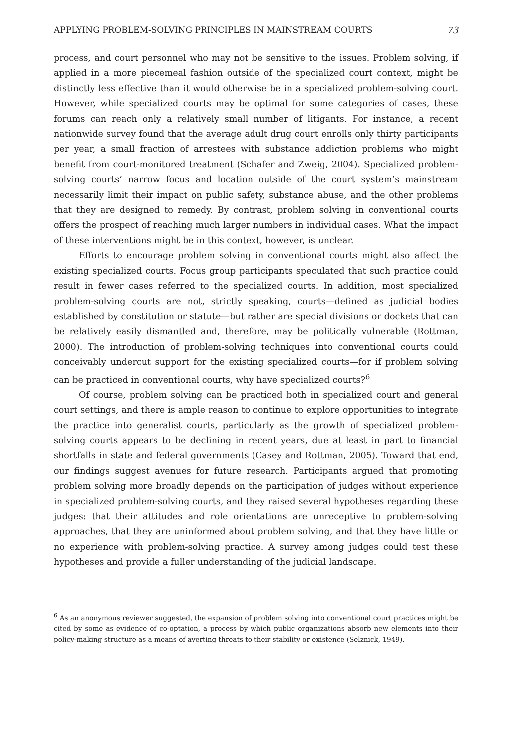APPLYING PROBLEM-SOLVING PRINCIPLES IN MAINSTREAM COURTS 73
process, and court personnel who may not be sensitive to the issues. Problem solving, if applied in a more piecemeal fashion outside of the specialized court context, might be distinctly less effective than it would otherwise be in a specialized problem-solving court. However, while specialized courts may be optimal for some categories of cases, these forums can reach only a relatively small number of litigants. For instance, a recent nationwide survey found that the average adult drug court enrolls only thirty participants per year, a small fraction of arrestees with substance addiction problems who might benefit from court-monitored treatment (Schafer and Zweig, 2004). Specialized problem-solving courts’ narrow focus and location outside of the court system’s mainstream necessarily limit their impact on public safety, substance abuse, and the other problems that they are designed to remedy. By contrast, problem solving in conventional courts offers the prospect of reaching much larger numbers in individual cases. What the impact of these interventions might be in this context, however, is unclear.
Efforts to encourage problem solving in conventional courts might also affect the existing specialized courts. Focus group participants speculated that such practice could result in fewer cases referred to the specialized courts. In addition, most specialized problem-solving courts are not, strictly speaking, courts—defined as judicial bodies established by constitution or statute—but rather are special divisions or dockets that can be relatively easily dismantled and, therefore, may be politically vulnerable (Rottman, 2000). The introduction of problem-solving techniques into conventional courts could conceivably undercut support for the existing specialized courts—for if problem solving can be practiced in conventional courts, why have specialized courts?<sup>6</sup>
Of course, problem solving can be practiced both in specialized court and general court settings, and there is ample reason to continue to explore opportunities to integrate the practice into generalist courts, particularly as the growth of specialized problem-solving courts appears to be declining in recent years, due at least in part to financial shortfalls in state and federal governments (Casey and Rottman, 2005). Toward that end, our findings suggest avenues for future research. Participants argued that promoting problem solving more broadly depends on the participation of judges without experience in specialized problem-solving courts, and they raised several hypotheses regarding these judges: that their attitudes and role orientations are unreceptive to problem-solving approaches, that they are uninformed about problem solving, and that they have little or no experience with problem-solving practice. A survey among judges could test these hypotheses and provide a fuller understanding of the judicial landscape.
<sup>6</sup> As an anonymous reviewer suggested, the expansion of problem solving into conventional court practices might be cited by some as evidence of co-optation, a process by which public organizations absorb new elements into their policy-making structure as a means of averting threats to their stability or existence (Selznick, 1949).